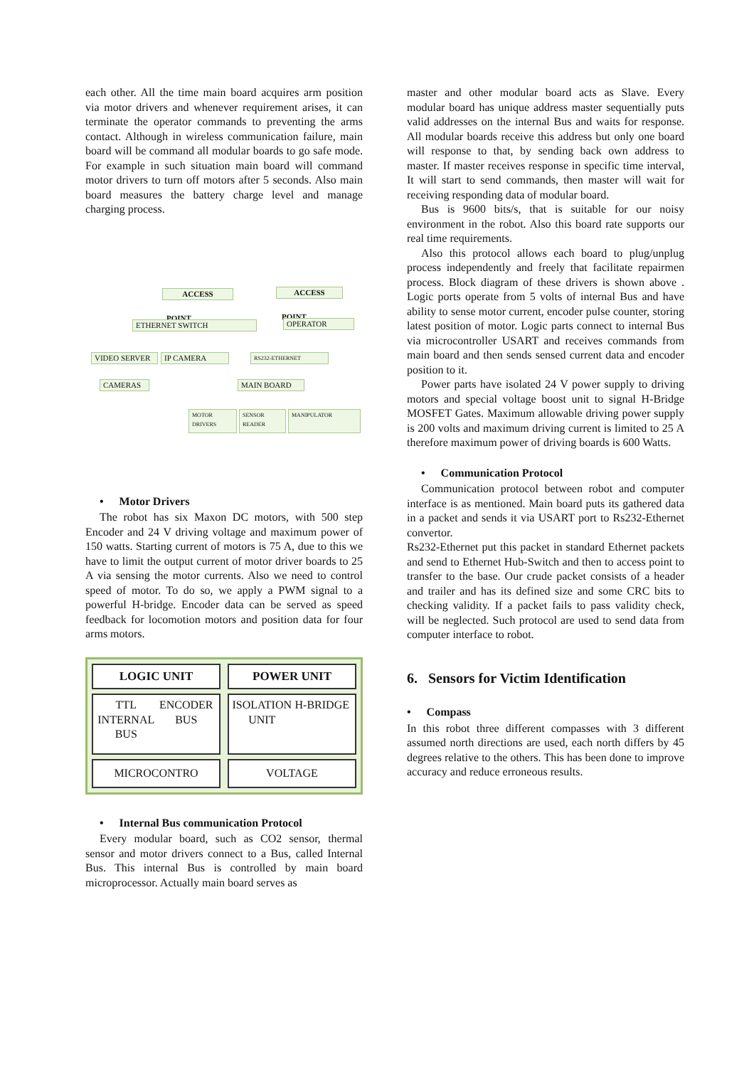each other. All the time main board acquires arm position via motor drivers and whenever requirement arises, it can terminate the operator commands to preventing the arms contact. Although in wireless communication failure, main board will be command all modular boards to go safe mode. For example in such situation main board will command motor drivers to turn off motors after 5 seconds. Also main board measures the battery charge level and manage charging process.
ACCESS ACCESS
POINT POINT
ETHERNET SWITCH OPERATOR
VIDEO SERVER IP CAMERA RS232-ETHERNET
CAMERAS MAIN BOARD
MOTOR DRIVERS
SENSOR READER
MANIPULATOR
• Motor Drivers
The robot has six Maxon DC motors, with 500 step Encoder and 24 V driving voltage and maximum power of 150 watts. Starting current of motors is 75 A, due to this we have to limit the output current of motor driver boards to 25 A via sensing the motor currents. Also we need to control speed of motor. To do so, we apply a PWM signal to a powerful H-bridge. Encoder data can be served as speed feedback for locomotion motors and position data for four arms motors.
LOGIC UNIT
TTL INTERNAL BUS ENCODER BUS
MICROCONTRO
POWER UNIT
ISOLATION UNIT H-BRIDGE
VOLTAGE
• Internal Bus communication Protocol
Every modular board, such as CO2 sensor, thermal sensor and motor drivers connect to a Bus, called Internal Bus. This internal Bus is controlled by main board microprocessor. Actually main board serves as
master and other modular board acts as Slave. Every modular board has unique address master sequentially puts valid addresses on the internal Bus and waits for response. All modular boards receive this address but only one board will response to that, by sending back own address to master. If master receives response in specific time interval, It will start to send commands, then master will wait for receiving responding data of modular board.
Bus is 9600 bits/s, that is suitable for our noisy environment in the robot. Also this board rate supports our real time requirements.
Also this protocol allows each board to plug/unplug process independently and freely that facilitate repairmen process. Block diagram of these drivers is shown above . Logic ports operate from 5 volts of internal Bus and have ability to sense motor current, encoder pulse counter, storing latest position of motor. Logic parts connect to internal Bus via microcontroller USART and receives commands from main board and then sends sensed current data and encoder position to it.
Power parts have isolated 24 V power supply to driving motors and special voltage boost unit to signal H-Bridge MOSFET Gates. Maximum allowable driving power supply is 200 volts and maximum driving current is limited to 25 A therefore maximum power of driving boards is 600 Watts.
• Communication Protocol
Communication protocol between robot and computer interface is as mentioned. Main board puts its gathered data in a packet and sends it via USART port to Rs232-Ethernet convertor.
Rs232-Ethernet put this packet in standard Ethernet packets and send to Ethernet Hub-Switch and then to access point to transfer to the base. Our crude packet consists of a header and trailer and has its defined size and some CRC bits to checking validity. If a packet fails to pass validity check, will be neglected. Such protocol are used to send data from computer interface to robot.
6. Sensors for Victim Identification
• Compass
In this robot three different compasses with 3 different assumed north directions are used, each north differs by 45 degrees relative to the others. This has been done to improve accuracy and reduce erroneous results.